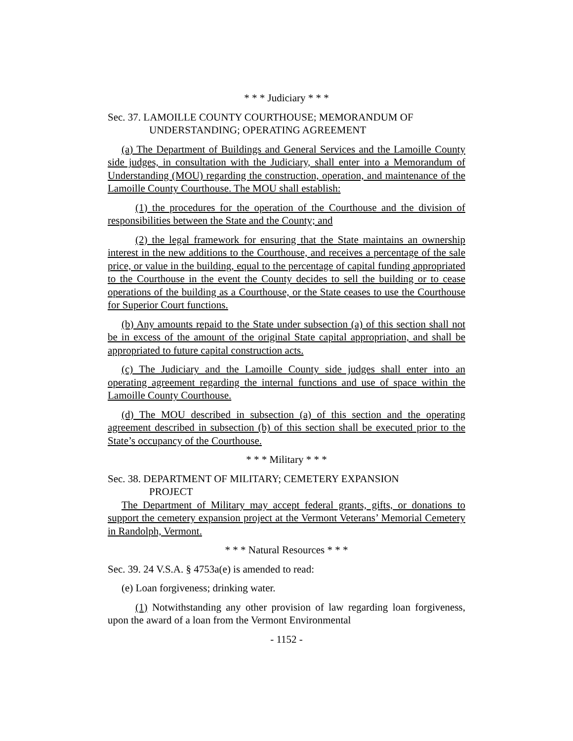* * * Judiciary * * *
Sec. 37. LAMOILLE COUNTY COURTHOUSE; MEMORANDUM OF
UNDERSTANDING; OPERATING AGREEMENT
(a) The Department of Buildings and General Services and the Lamoille County side judges, in consultation with the Judiciary, shall enter into a Memorandum of Understanding (MOU) regarding the construction, operation, and maintenance of the Lamoille County Courthouse. The MOU shall establish:
(1) the procedures for the operation of the Courthouse and the division of responsibilities between the State and the County; and
(2) the legal framework for ensuring that the State maintains an ownership interest in the new additions to the Courthouse, and receives a percentage of the sale price, or value in the building, equal to the percentage of capital funding appropriated to the Courthouse in the event the County decides to sell the building or to cease operations of the building as a Courthouse, or the State ceases to use the Courthouse for Superior Court functions.
(b) Any amounts repaid to the State under subsection (a) of this section shall not be in excess of the amount of the original State capital appropriation, and shall be appropriated to future capital construction acts.
(c) The Judiciary and the Lamoille County side judges shall enter into an operating agreement regarding the internal functions and use of space within the Lamoille County Courthouse.
(d) The MOU described in subsection (a) of this section and the operating agreement described in subsection (b) of this section shall be executed prior to the State’s occupancy of the Courthouse.
* * * Military * * *
Sec. 38. DEPARTMENT OF MILITARY; CEMETERY EXPANSION
PROJECT
The Department of Military may accept federal grants, gifts, or donations to support the cemetery expansion project at the Vermont Veterans’ Memorial Cemetery in Randolph, Vermont.
* * * Natural Resources * * *
Sec. 39. 24 V.S.A. § 4753a(e) is amended to read:
(e) Loan forgiveness; drinking water.
(1) Notwithstanding any other provision of law regarding loan forgiveness, upon the award of a loan from the Vermont Environmental
- 1152 -